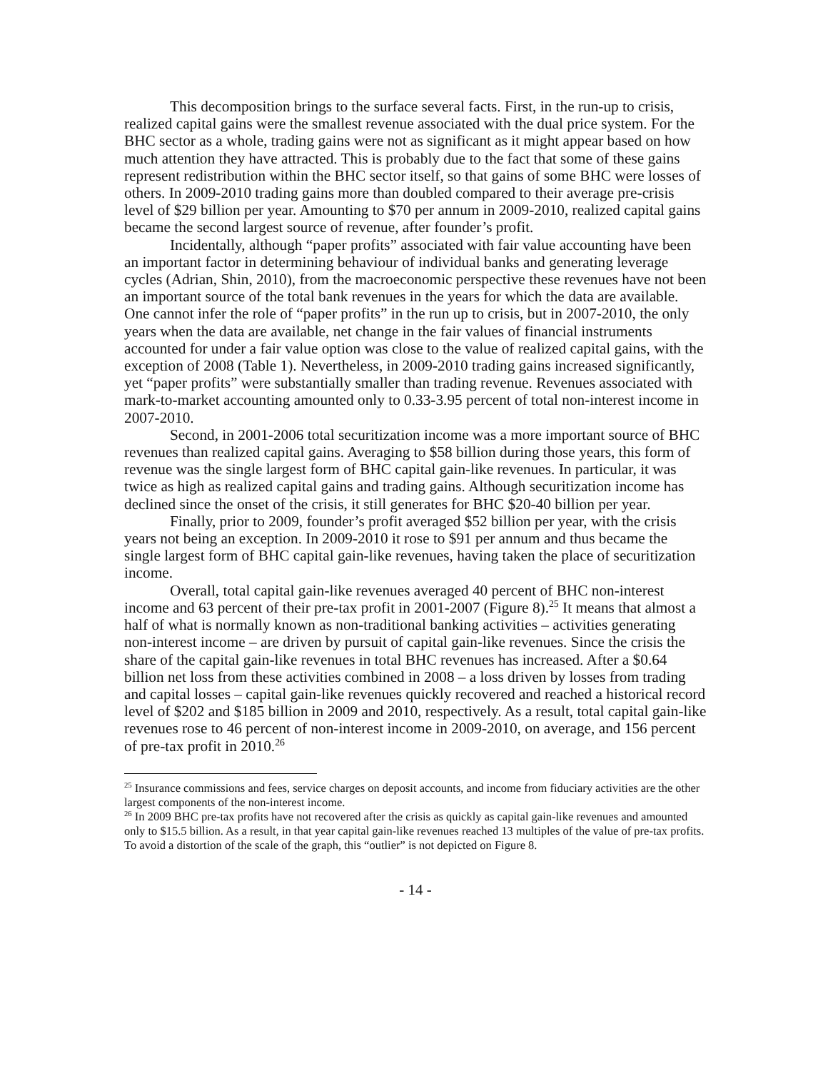This decomposition brings to the surface several facts. First, in the run-up to crisis, realized capital gains were the smallest revenue associated with the dual price system. For the BHC sector as a whole, trading gains were not as significant as it might appear based on how much attention they have attracted. This is probably due to the fact that some of these gains represent redistribution within the BHC sector itself, so that gains of some BHC were losses of others. In 2009-2010 trading gains more than doubled compared to their average pre-crisis level of $29 billion per year. Amounting to $70 per annum in 2009-2010, realized capital gains became the second largest source of revenue, after founder’s profit.
Incidentally, although “paper profits” associated with fair value accounting have been an important factor in determining behaviour of individual banks and generating leverage cycles (Adrian, Shin, 2010), from the macroeconomic perspective these revenues have not been an important source of the total bank revenues in the years for which the data are available. One cannot infer the role of “paper profits” in the run up to crisis, but in 2007-2010, the only years when the data are available, net change in the fair values of financial instruments accounted for under a fair value option was close to the value of realized capital gains, with the exception of 2008 (Table 1). Nevertheless, in 2009-2010 trading gains increased significantly, yet “paper profits” were substantially smaller than trading revenue. Revenues associated with mark-to-market accounting amounted only to 0.33-3.95 percent of total non-interest income in 2007-2010.
Second, in 2001-2006 total securitization income was a more important source of BHC revenues than realized capital gains. Averaging to $58 billion during those years, this form of revenue was the single largest form of BHC capital gain-like revenues. In particular, it was twice as high as realized capital gains and trading gains. Although securitization income has declined since the onset of the crisis, it still generates for BHC $20-40 billion per year.
Finally, prior to 2009, founder’s profit averaged $52 billion per year, with the crisis years not being an exception. In 2009-2010 it rose to $91 per annum and thus became the single largest form of BHC capital gain-like revenues, having taken the place of securitization income.
Overall, total capital gain-like revenues averaged 40 percent of BHC non-interest income and 63 percent of their pre-tax profit in 2001-2007 (Figure 8).<sup>25</sup> It means that almost a half of what is normally known as non-traditional banking activities – activities generating non-interest income – are driven by pursuit of capital gain-like revenues. Since the crisis the share of the capital gain-like revenues in total BHC revenues has increased. After a $0.64 billion net loss from these activities combined in 2008 – a loss driven by losses from trading and capital losses – capital gain-like revenues quickly recovered and reached a historical record level of $202 and $185 billion in 2009 and 2010, respectively. As a result, total capital gain-like revenues rose to 46 percent of non-interest income in 2009-2010, on average, and 156 percent of pre-tax profit in 2010.<sup>26</sup>
<sup>25</sup> Insurance commissions and fees, service charges on deposit accounts, and income from fiduciary activities are the other largest components of the non-interest income.
<sup>26</sup> In 2009 BHC pre-tax profits have not recovered after the crisis as quickly as capital gain-like revenues and amounted only to $15.5 billion. As a result, in that year capital gain-like revenues reached 13 multiples of the value of pre-tax profits. To avoid a distortion of the scale of the graph, this “outlier” is not depicted on Figure 8.
- 14 -